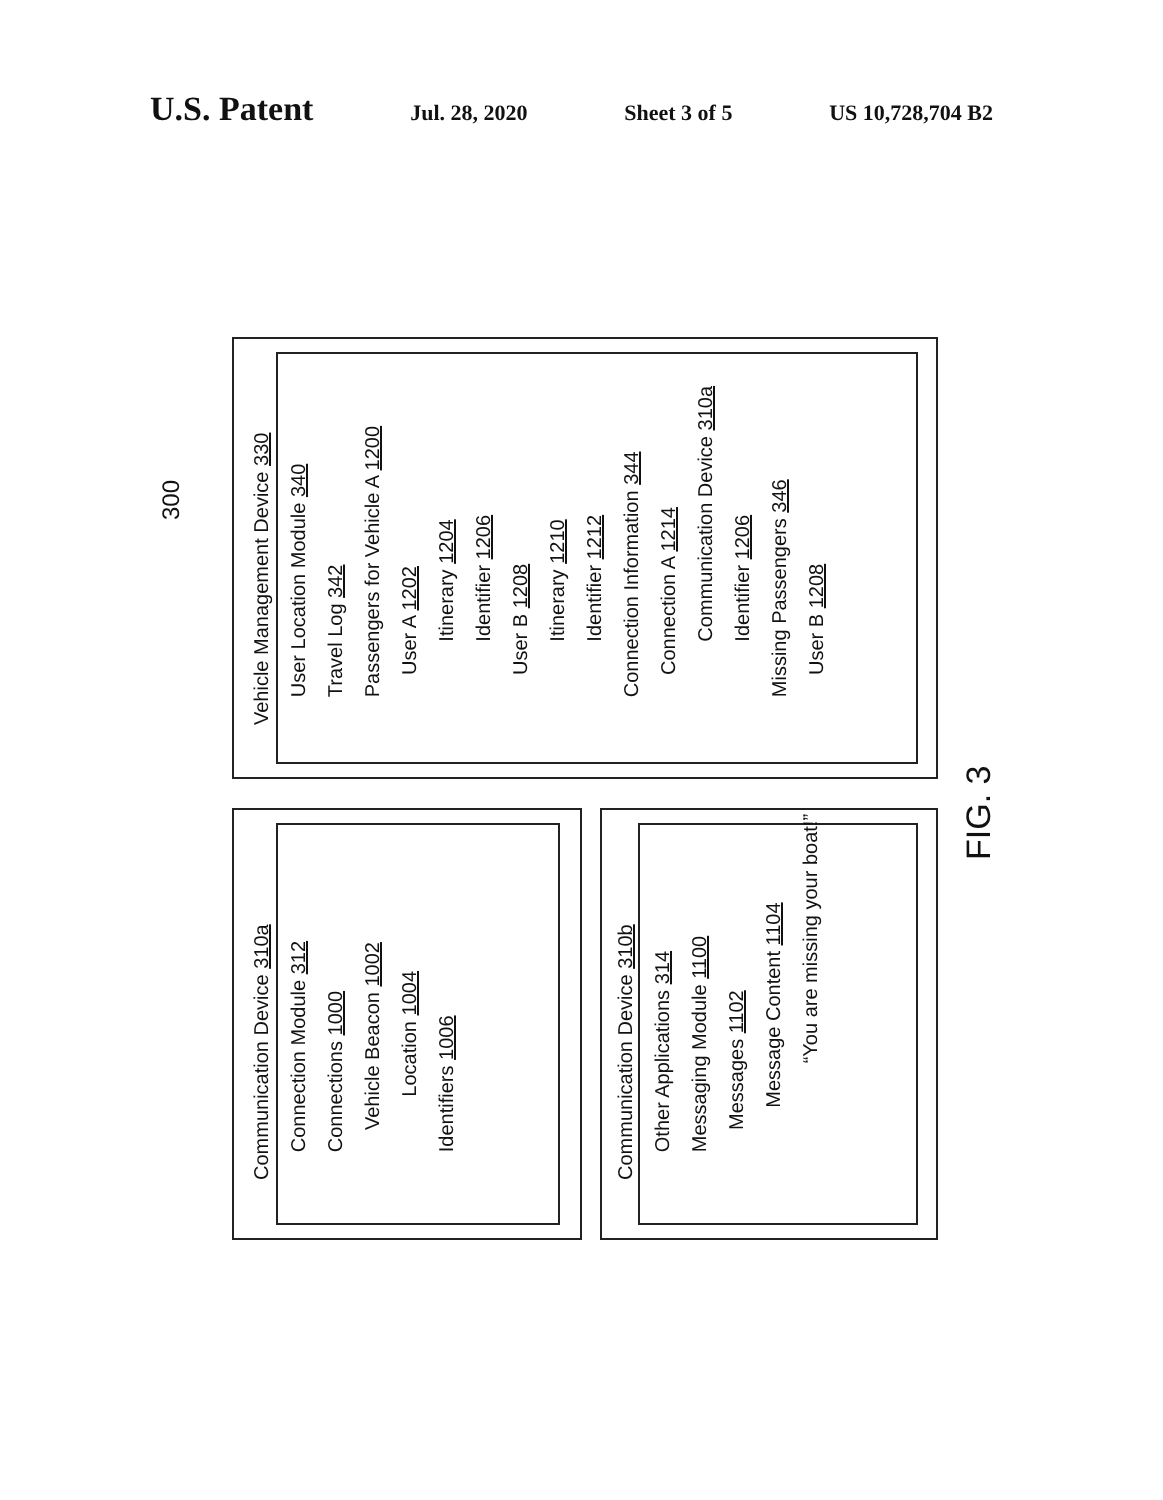U.S. Patent
Jul. 28, 2020 Sheet 3 of 5 US 10,728,704 B2
Vehicle Management Device 330
User Location Module 340
Travel Log 342
Passengers for Vehicle A 1200
User A 1202
Itinerary 1204
Identifier 1206
User B 1208
Itinerary 1210
Identifier 1212
Connection Information 344
Connection A 1214
Communication Device 310a
Identifier 1206
Missing Passengers 346
User B 1208
Communication Device 310a
Connection Module 312
Connections 1000
Vehicle Beacon 1002
Location 1004
Identifiers 1006
Communication Device 310b
Other Applications 314
Messaging Module 1100
Messages 1102
Message Content 1104
“You are missing your boat!”
300
FIG. 3